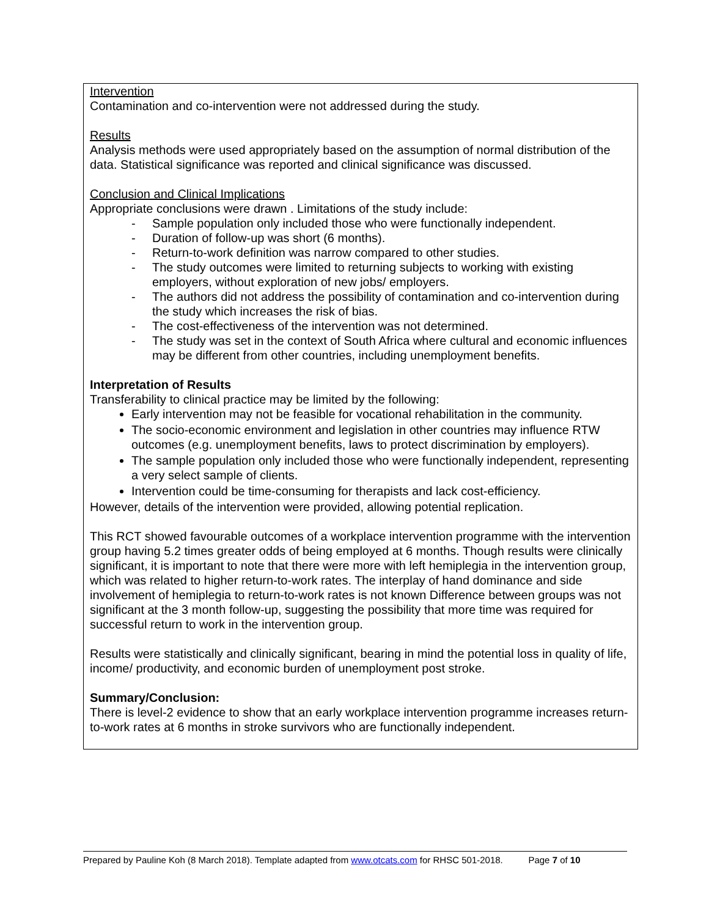Intervention
Contamination and co-intervention were not addressed during the study.
Results
Analysis methods were used appropriately based on the assumption of normal distribution of the data. Statistical significance was reported and clinical significance was discussed.
Conclusion and Clinical Implications
Appropriate conclusions were drawn . Limitations of the study include:
- Sample population only included those who were functionally independent.
- Duration of follow-up was short (6 months).
- Return-to-work definition was narrow compared to other studies.
- The study outcomes were limited to returning subjects to working with existing employers, without exploration of new jobs/ employers.
- The authors did not address the possibility of contamination and co-intervention during the study which increases the risk of bias.
- The cost-effectiveness of the intervention was not determined.
- The study was set in the context of South Africa where cultural and economic influences may be different from other countries, including unemployment benefits.
Interpretation of Results
Transferability to clinical practice may be limited by the following:
Early intervention may not be feasible for vocational rehabilitation in the community.
The socio-economic environment and legislation in other countries may influence RTW outcomes (e.g. unemployment benefits, laws to protect discrimination by employers).
The sample population only included those who were functionally independent, representing a very select sample of clients.
Intervention could be time-consuming for therapists and lack cost-efficiency.
However, details of the intervention were provided, allowing potential replication.
This RCT showed favourable outcomes of a workplace intervention programme with the intervention group having 5.2 times greater odds of being employed at 6 months. Though results were clinically significant, it is important to note that there were more with left hemiplegia in the intervention group, which was related to higher return-to-work rates. The interplay of hand dominance and side involvement of hemiplegia to return-to-work rates is not known Difference between groups was not significant at the 3 month follow-up, suggesting the possibility that more time was required for successful return to work in the intervention group.
Results were statistically and clinically significant, bearing in mind the potential loss in quality of life, income/ productivity, and economic burden of unemployment post stroke.
Summary/Conclusion:
There is level-2 evidence to show that an early workplace intervention programme increases return-to-work rates at 6 months in stroke survivors who are functionally independent.
Prepared by Pauline Koh (8 March 2018). Template adapted from www.otcats.com for RHSC 501-2018. Page 7 of 10